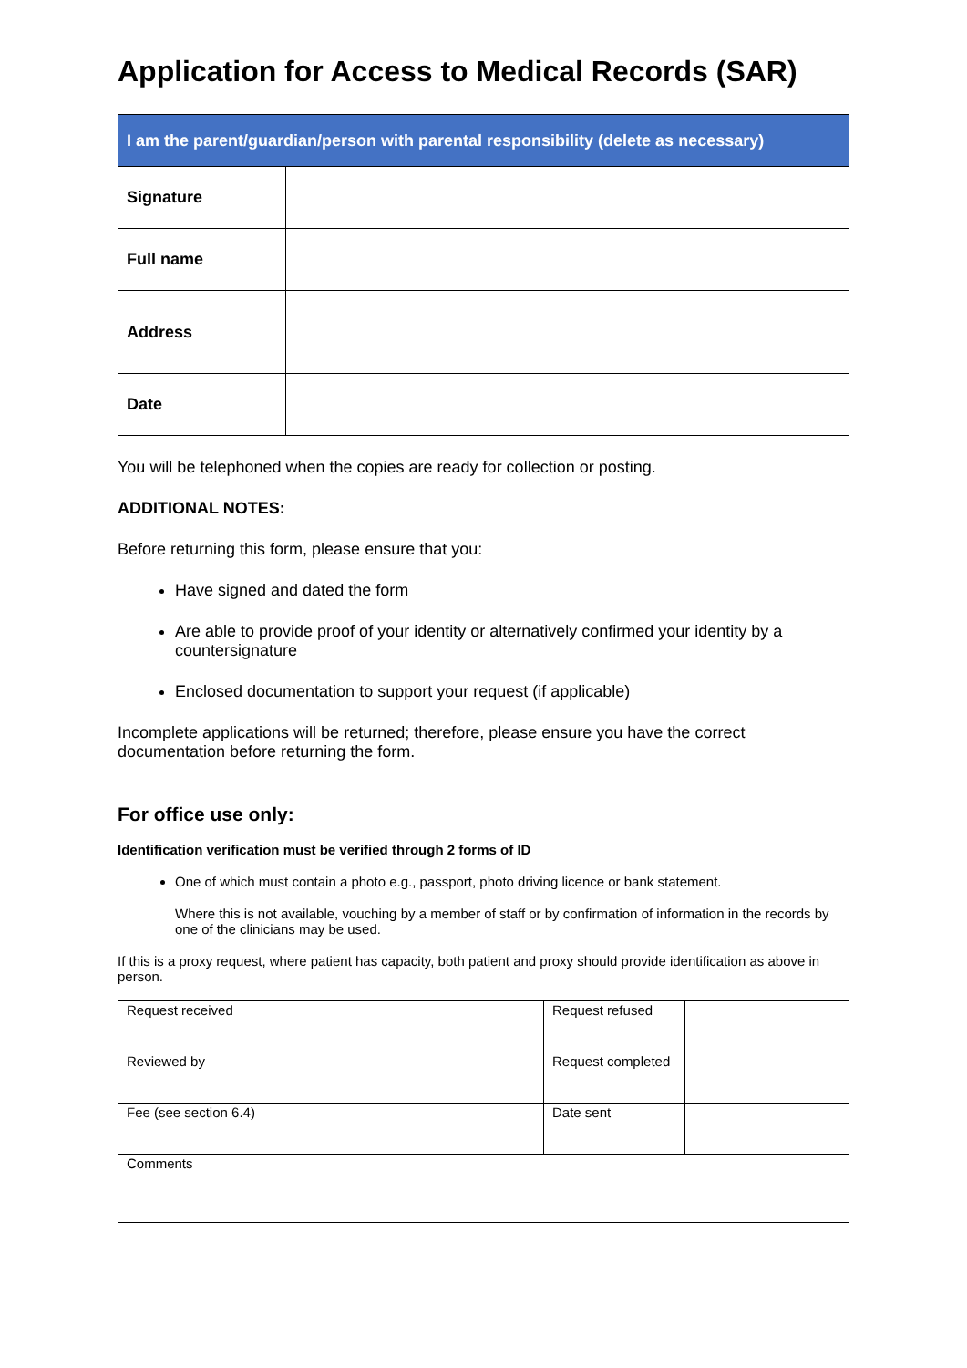Application for Access to Medical Records (SAR)
| I am the parent/guardian/person with parental responsibility (delete as necessary) | |
| --- | --- |
| Signature | |
| Full name | |
| Address | |
| Date | |
You will be telephoned when the copies are ready for collection or posting.
ADDITIONAL NOTES:
Before returning this form, please ensure that you:
Have signed and dated the form
Are able to provide proof of your identity or alternatively confirmed your identity by a countersignature
Enclosed documentation to support your request (if applicable)
Incomplete applications will be returned; therefore, please ensure you have the correct documentation before returning the form.
For office use only:
Identification verification must be verified through 2 forms of ID
One of which must contain a photo e.g., passport, photo driving licence or bank statement.
Where this is not available, vouching by a member of staff or by confirmation of information in the records by one of the clinicians may be used.
If this is a proxy request, where patient has capacity, both patient and proxy should provide identification as above in person.
| Request received | | Request refused | |
| Reviewed by | | Request completed | |
| Fee (see section 6.4) | | Date sent | |
| Comments | | | |